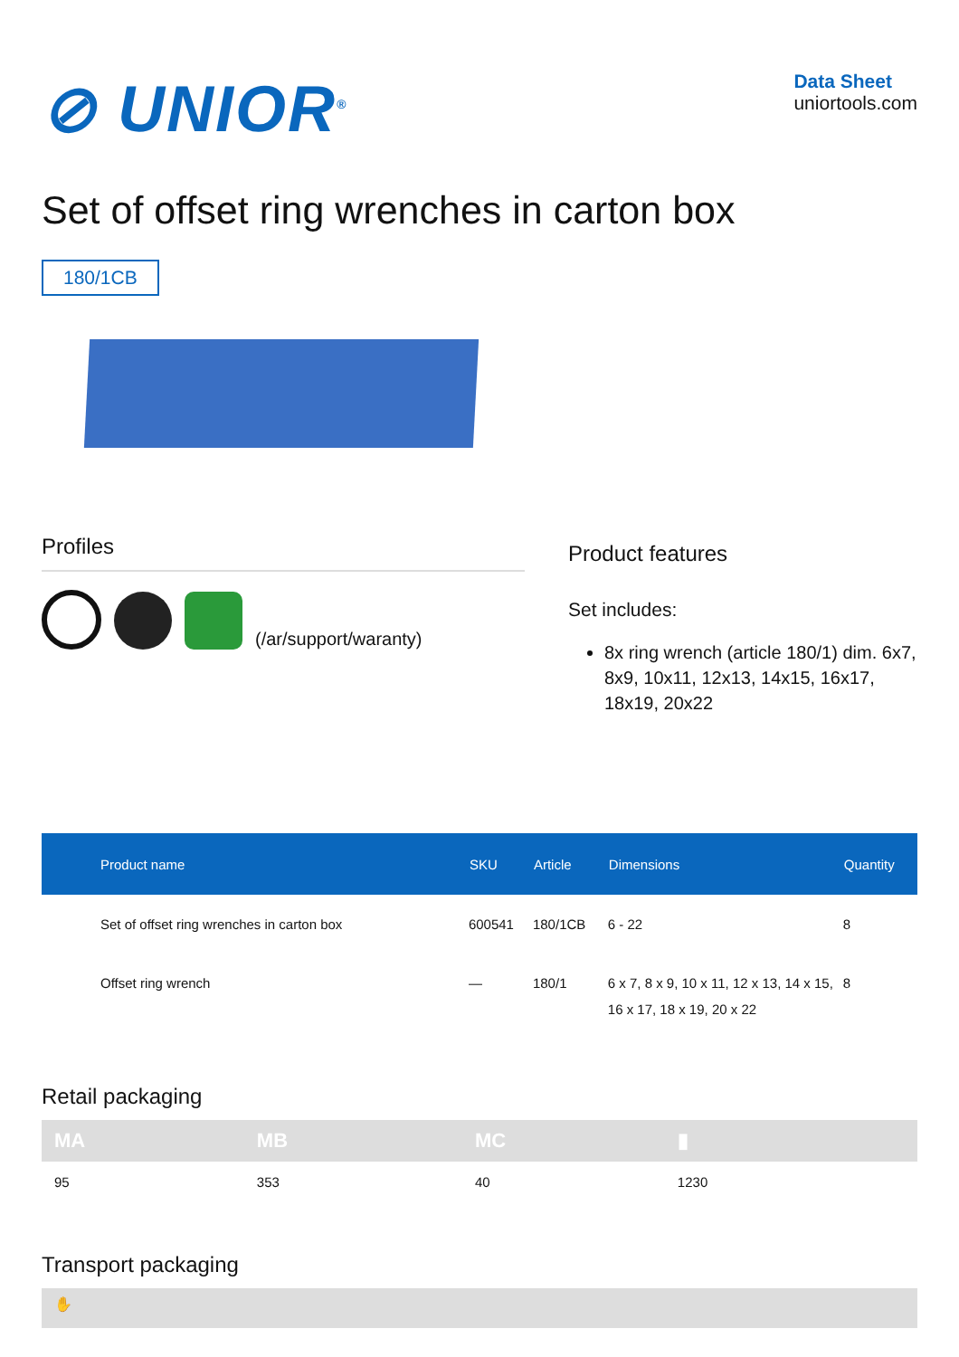⊘ UNIOR<sup>®</sup>
Data Sheet
uniortools.com
Set of offset ring wrenches in carton box
180/1CB
Profiles
(/ar/support/waranty)
Product features
Set includes:
8x ring wrench (article 180/1) dim. 6x7, 8x9, 10x11, 12x13, 14x15, 16x17, 18x19, 20x22
| Product name | SKU | Article | Dimensions | Quantity |
| --- | --- | --- | --- | --- |
| Set of offset ring wrenches in carton box | 600541 | 180/1CB | 6 - 22 | 8 |
| Offset ring wrench | — | 180/1 | 6 x 7, 8 x 9, 10 x 11, 12 x 13, 14 x 15, 16 x 17, 18 x 19, 20 x 22 | 8 |
Retail packaging
| MA | MB | MC | ▮ |
| --- | --- | --- | --- |
| 95 | 353 | 40 | 1230 |
Transport packaging
✋